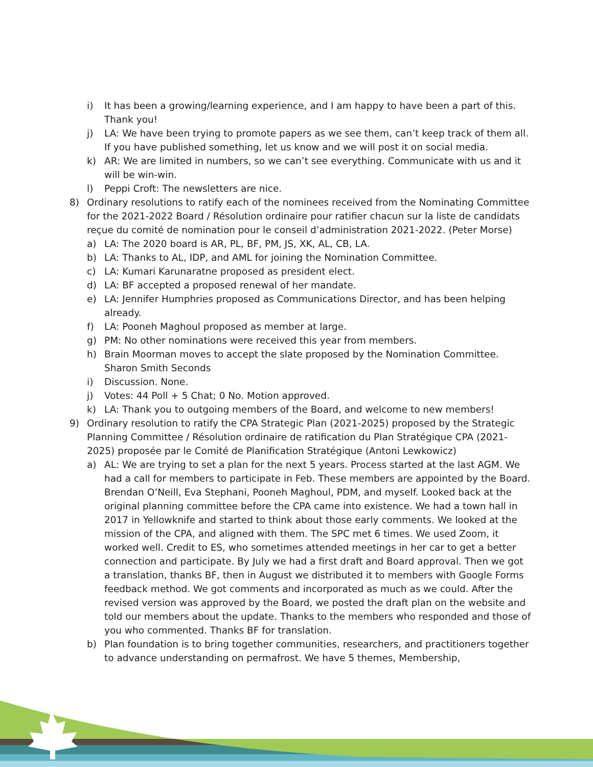i) It has been a growing/learning experience, and I am happy to have been a part of this. Thank you!
j) LA: We have been trying to promote papers as we see them, can’t keep track of them all. If you have published something, let us know and we will post it on social media.
k) AR: We are limited in numbers, so we can’t see everything. Communicate with us and it will be win-win.
l) Peppi Croft: The newsletters are nice.
8) Ordinary resolutions to ratify each of the nominees received from the Nominating Committee for the 2021-2022 Board / Résolution ordinaire pour ratifier chacun sur la liste de candidats reçue du comité de nomination pour le conseil d’administration 2021-2022. (Peter Morse)
a) LA: The 2020 board is AR, PL, BF, PM, JS, XK, AL, CB, LA.
b) LA: Thanks to AL, IDP, and AML for joining the Nomination Committee.
c) LA: Kumari Karunaratne proposed as president elect.
d) LA: BF accepted a proposed renewal of her mandate.
e) LA: Jennifer Humphries proposed as Communications Director, and has been helping already.
f) LA: Pooneh Maghoul proposed as member at large.
g) PM: No other nominations were received this year from members.
h) Brain Moorman moves to accept the slate proposed by the Nomination Committee. Sharon Smith Seconds
i) Discussion. None.
j) Votes: 44 Poll + 5 Chat; 0 No. Motion approved.
k) LA: Thank you to outgoing members of the Board, and welcome to new members!
9) Ordinary resolution to ratify the CPA Strategic Plan (2021-2025) proposed by the Strategic Planning Committee / Résolution ordinaire de ratification du Plan Stratégique CPA (2021-2025) proposée par le Comité de Planification Stratégique (Antoni Lewkowicz)
a) AL: We are trying to set a plan for the next 5 years. Process started at the last AGM. We had a call for members to participate in Feb. These members are appointed by the Board. Brendan O’Neill, Eva Stephani, Pooneh Maghoul, PDM, and myself. Looked back at the original planning committee before the CPA came into existence. We had a town hall in 2017 in Yellowknife and started to think about those early comments. We looked at the mission of the CPA, and aligned with them. The SPC met 6 times. We used Zoom, it worked well. Credit to ES, who sometimes attended meetings in her car to get a better connection and participate. By July we had a first draft and Board approval. Then we got a translation, thanks BF, then in August we distributed it to members with Google Forms feedback method. We got comments and incorporated as much as we could. After the revised version was approved by the Board, we posted the draft plan on the website and told our members about the update. Thanks to the members who responded and those of you who commented. Thanks BF for translation.
b) Plan foundation is to bring together communities, researchers, and practitioners together to advance understanding on permafrost. We have 5 themes, Membership,